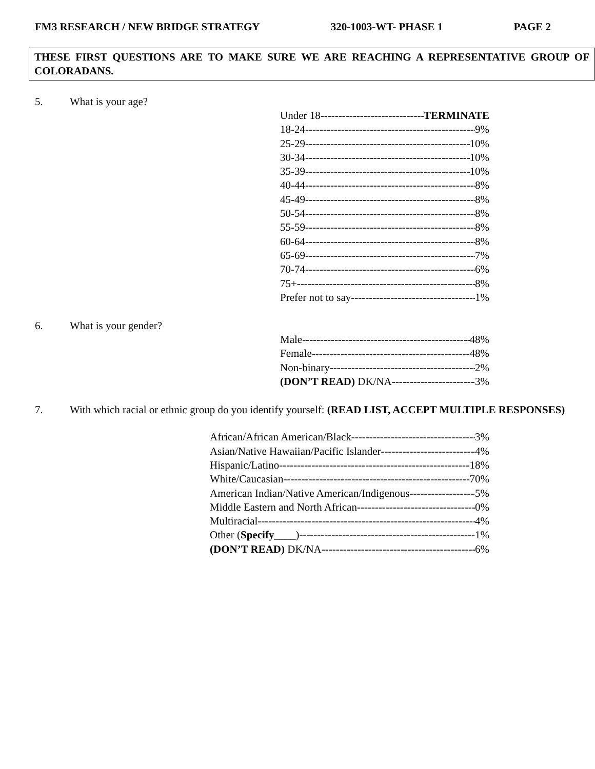FM3 RESEARCH / NEW BRIDGE STRATEGY 320-1003-WT- PHASE 1 PAGE 2
THESE FIRST QUESTIONS ARE TO MAKE SURE WE ARE REACHING A REPRESENTATIVE GROUP OF COLORADANS.
5. What is your age?
Under 18 TERMINATE
18-24 9%
25-29 10%
30-34 10%
35-39 10%
40-44 8%
45-49 8%
50-54 8%
55-59 8%
60-64 8%
65-69 7%
70-74 6%
75+ 8%
Prefer not to say 1%
6. What is your gender?
Male 48%
Female 48%
Non-binary 2%
(DON’T READ) DK/NA 3%
7. With which racial or ethnic group do you identify yourself: (READ LIST, ACCEPT MULTIPLE RESPONSES)
African/African American/Black 3%
Asian/Native Hawaiian/Pacific Islander 4%
Hispanic/Latino 18%
White/Caucasian 70%
American Indian/Native American/Indigenous 5%
Middle Eastern and North African 0%
Multiracial 4%
Other (Specify____) 1%
(DON’T READ) DK/NA 6%